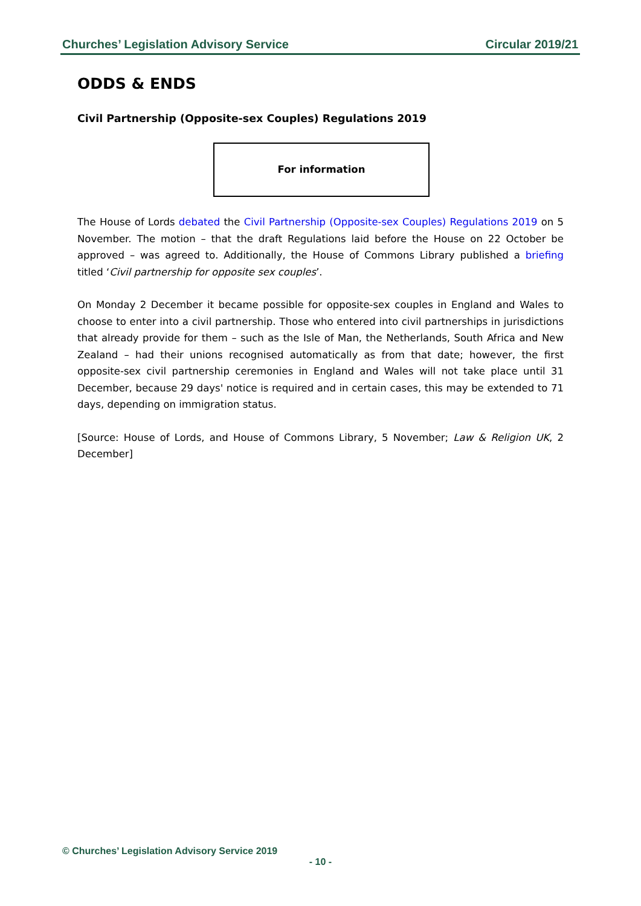Churches’ Legislation Advisory Service Circular 2019/21
ODDS & ENDS
Civil Partnership (Opposite-sex Couples) Regulations 2019
For information
The House of Lords debated the Civil Partnership (Opposite-sex Couples) Regulations 2019 on 5 November. The motion – that the draft Regulations laid before the House on 22 October be approved – was agreed to. Additionally, the House of Commons Library published a briefing titled ‘Civil partnership for opposite sex couples’.
On Monday 2 December it became possible for opposite-sex couples in England and Wales to choose to enter into a civil partnership. Those who entered into civil partnerships in jurisdictions that already provide for them – such as the Isle of Man, the Netherlands, South Africa and New Zealand – had their unions recognised automatically as from that date; however, the first opposite-sex civil partnership ceremonies in England and Wales will not take place until 31 December, because 29 days' notice is required and in certain cases, this may be extended to 71 days, depending on immigration status.
[Source: House of Lords, and House of Commons Library, 5 November; Law & Religion UK, 2 December]
© Churches’ Legislation Advisory Service 2019
- 10 -